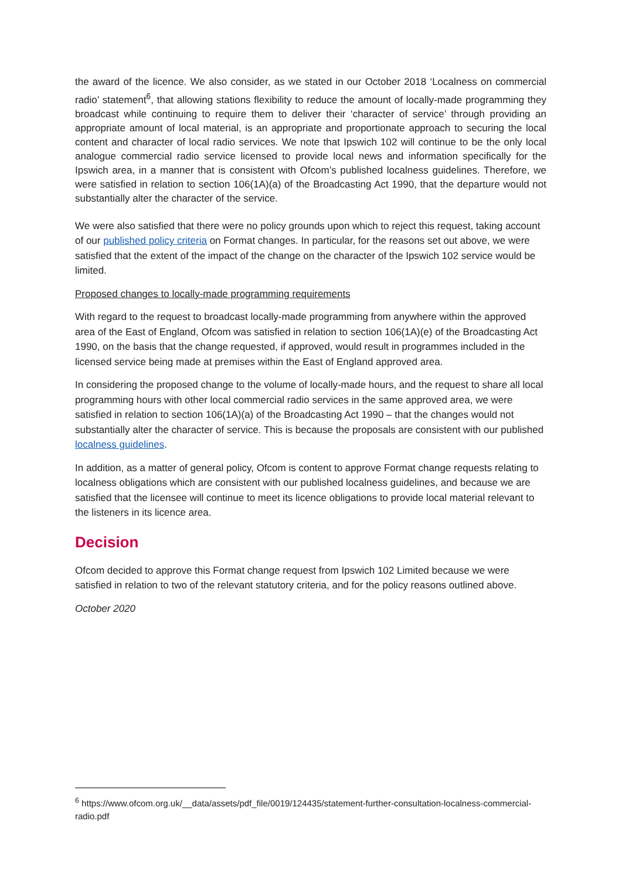the award of the licence. We also consider, as we stated in our October 2018 ‘Localness on commercial radio’ statement<sup>6</sup>, that allowing stations flexibility to reduce the amount of locally-made programming they broadcast while continuing to require them to deliver their ‘character of service’ through providing an appropriate amount of local material, is an appropriate and proportionate approach to securing the local content and character of local radio services. We note that Ipswich 102 will continue to be the only local analogue commercial radio service licensed to provide local news and information specifically for the Ipswich area, in a manner that is consistent with Ofcom’s published localness guidelines. Therefore, we were satisfied in relation to section 106(1A)(a) of the Broadcasting Act 1990, that the departure would not substantially alter the character of the service.
We were also satisfied that there were no policy grounds upon which to reject this request, taking account of our published policy criteria on Format changes. In particular, for the reasons set out above, we were satisfied that the extent of the impact of the change on the character of the Ipswich 102 service would be limited.
Proposed changes to locally-made programming requirements
With regard to the request to broadcast locally-made programming from anywhere within the approved area of the East of England, Ofcom was satisfied in relation to section 106(1A)(e) of the Broadcasting Act 1990, on the basis that the change requested, if approved, would result in programmes included in the licensed service being made at premises within the East of England approved area.
In considering the proposed change to the volume of locally-made hours, and the request to share all local programming hours with other local commercial radio services in the same approved area, we were satisfied in relation to section 106(1A)(a) of the Broadcasting Act 1990 – that the changes would not substantially alter the character of service. This is because the proposals are consistent with our published localness guidelines.
In addition, as a matter of general policy, Ofcom is content to approve Format change requests relating to localness obligations which are consistent with our published localness guidelines, and because we are satisfied that the licensee will continue to meet its licence obligations to provide local material relevant to the listeners in its licence area.
Decision
Ofcom decided to approve this Format change request from Ipswich 102 Limited because we were satisfied in relation to two of the relevant statutory criteria, and for the policy reasons outlined above.
October 2020
<sup>6</sup> https://www.ofcom.org.uk/__data/assets/pdf_file/0019/124435/statement-further-consultation-localness-commercial-radio.pdf